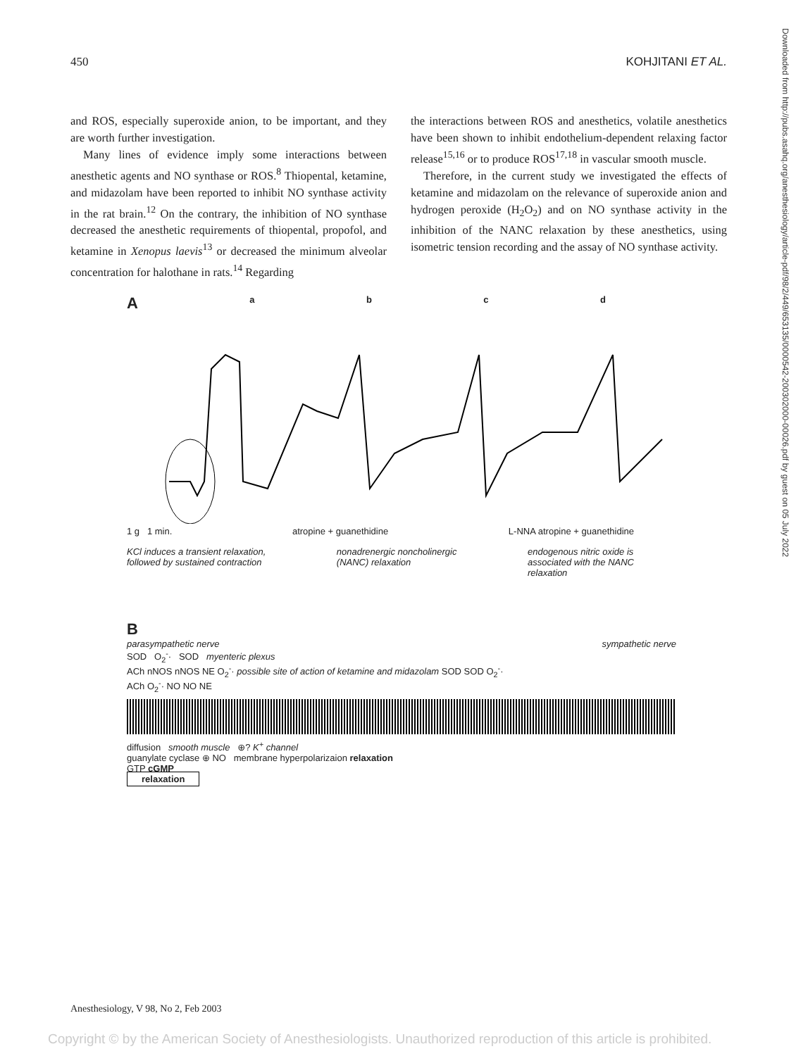450 KOHJITANI ET AL.
and ROS, especially superoxide anion, to be important, and they are worth further investigation.
Many lines of evidence imply some interactions between anesthetic agents and NO synthase or ROS.<sup>8</sup> Thiopental, ketamine, and midazolam have been reported to inhibit NO synthase activity in the rat brain.<sup>12</sup> On the contrary, the inhibition of NO synthase decreased the anesthetic requirements of thiopental, propofol, and ketamine in Xenopus laevis<sup>13</sup> or decreased the minimum alveolar concentration for halothane in rats.<sup>14</sup> Regarding
the interactions between ROS and anesthetics, volatile anesthetics have been shown to inhibit endothelium-dependent relaxing factor release<sup>15,16</sup> or to produce ROS<sup>17,18</sup> in vascular smooth muscle.
Therefore, in the current study we investigated the effects of ketamine and midazolam on the relevance of superoxide anion and hydrogen peroxide (H<sub>2</sub>O<sub>2</sub>) and on NO synthase activity in the inhibition of the NANC relaxation by these anesthetics, using isometric tension recording and the assay of NO synthase activity.
Aabcd
1 g 1 min. atropine + guanethidine L-NNA atropine + guanethidine
KCl induces a transient relaxation,
followed by sustained contraction nonadrenergic noncholinergic
(NANC) relaxation endogenous nitric oxide is
associated with the NANC
relaxation
B
parasympathetic nerve sympathetic nerve
SOD O<sub>2</sub><sup>-</sup>· SOD myenteric plexus
ACh nNOS nNOS NE O<sub>2</sub><sup>-</sup>· possible site of action of ketamine and midazolam SOD SOD O<sub>2</sub><sup>-</sup>·
ACh O<sub>2</sub><sup>-</sup>· NO NO NE
diffusion smooth muscle ⊕? K<sup>+</sup> channel
guanylate cyclase ⊕ NO membrane hyperpolarizaion relaxation
GTP cGMP
relaxation
Downloaded from http://pubs.asahq.org/anesthesiology/article-pdf/98/2/449/653135/0000542-200302000-00026.pdf by guest on 05 July 2022
Anesthesiology, V 98, No 2, Feb 2003
Copyright © by the American Society of Anesthesiologists. Unauthorized reproduction of this article is prohibited.